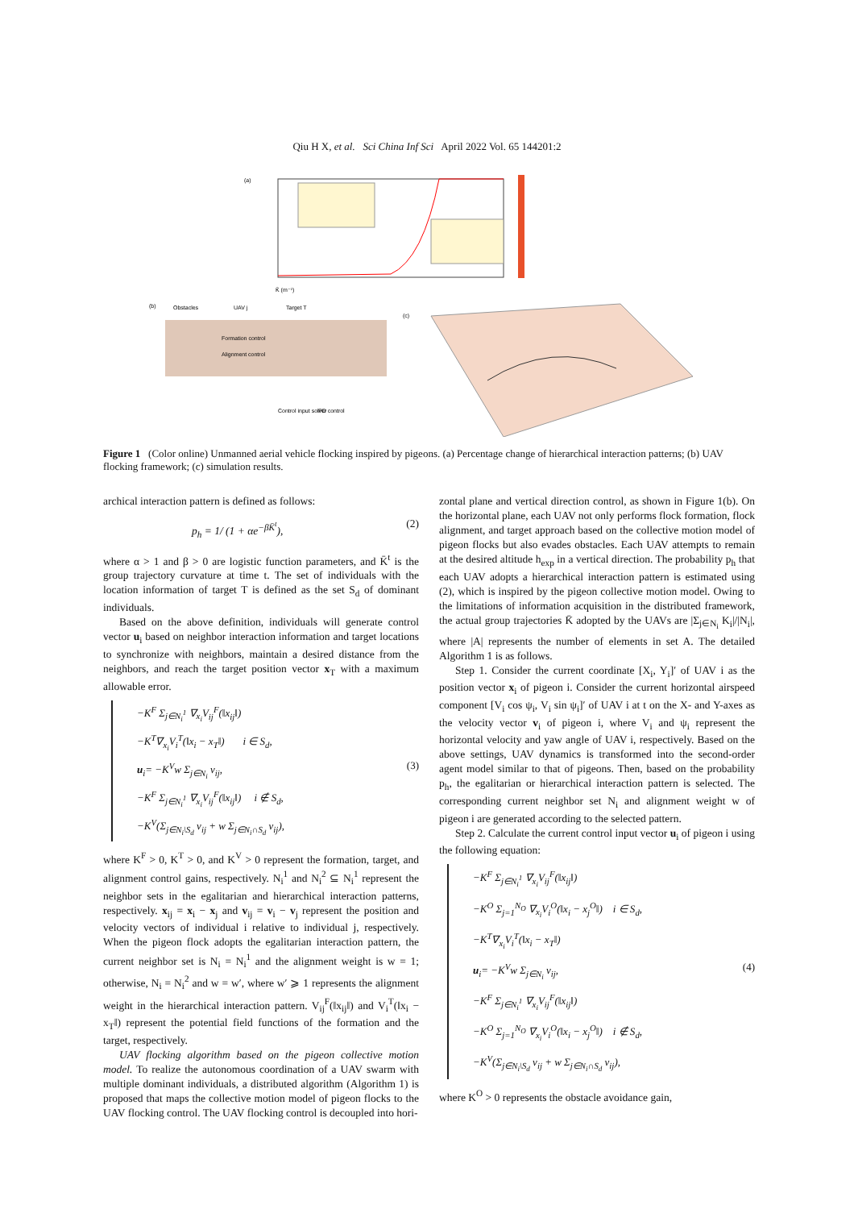Qiu H X, et al. Sci China Inf Sci April 2022 Vol. 65 144201:2
(a)
K̄ (m⁻¹)
(b)
Obstacles
UAV j
Target T
Formation control
Alignment control
Control input solver
PD control
(c)
Figure 1 (Color online) Unmanned aerial vehicle flocking inspired by pigeons. (a) Percentage change of hierarchical interaction patterns; (b) UAV flocking framework; (c) simulation results.
archical interaction pattern is defined as follows:
p<sub>h</sub> = 1/ (1 + αe<sup>−βK̄<sup>t</sup></sup>), (2)
where α > 1 and β > 0 are logistic function parameters, and K̄<sup>t</sup> is the group trajectory curvature at time t. The set of individuals with the location information of target T is defined as the set S<sub>d</sub> of dominant individuals.
Based on the above definition, individuals will generate control vector u<sub>i</sub> based on neighbor interaction information and target locations to synchronize with neighbors, maintain a desired distance from the neighbors, and reach the target position vector x<sub>T</sub> with a maximum allowable error.
−K<sup>F</sup> Σ<sub>j∈N<sub>i</sub><sup>1</sup></sub> ∇<sub>x<sub>i</sub></sub>V<sub>ij</sub><sup>F</sup>(‖x<sub>ij</sub>‖)
−K<sup>T</sup>∇<sub>x<sub>i</sub></sub>V<sub>i</sub><sup>T</sup>(‖x<sub>i</sub> − x<sub>T</sub>‖) i ∈ S<sub>d</sub>,
u<sub>i</sub>= −K<sup>V</sup>w Σ<sub>j∈N<sub>i</sub></sub> v<sub>ij</sub>, (3)
−K<sup>F</sup> Σ<sub>j∈N<sub>i</sub><sup>1</sup></sub> ∇<sub>x<sub>i</sub></sub>V<sub>ij</sub><sup>F</sup>(‖x<sub>ij</sub>‖) i ∉ S<sub>d</sub>,
−K<sup>V</sup>(Σ<sub>j∈N<sub>i</sub>\S<sub>d</sub></sub> v<sub>ij</sub> + w Σ<sub>j∈N<sub>i</sub>∩S<sub>d</sub></sub> v<sub>ij</sub>),
where K<sup>F</sup> > 0, K<sup>T</sup> > 0, and K<sup>V</sup> > 0 represent the formation, target, and alignment control gains, respectively. N<sub>i</sub><sup>1</sup> and N<sub>i</sub><sup>2</sup> ⊆ N<sub>i</sub><sup>1</sup> represent the neighbor sets in the egalitarian and hierarchical interaction patterns, respectively. x<sub>ij</sub> = x<sub>i</sub> − x<sub>j</sub> and v<sub>ij</sub> = v<sub>i</sub> − v<sub>j</sub> represent the position and velocity vectors of individual i relative to individual j, respectively. When the pigeon flock adopts the egalitarian interaction pattern, the current neighbor set is N<sub>i</sub> = N<sub>i</sub><sup>1</sup> and the alignment weight is w = 1; otherwise, N<sub>i</sub> = N<sub>i</sub><sup>2</sup> and w = w′, where w′ ⩾ 1 represents the alignment weight in the hierarchical interaction pattern. V<sub>ij</sub><sup>F</sup>(‖x<sub>ij</sub>‖) and V<sub>i</sub><sup>T</sup>(‖x<sub>i</sub> − x<sub>T</sub>‖) represent the potential field functions of the formation and the target, respectively.
UAV flocking algorithm based on the pigeon collective motion model. To realize the autonomous coordination of a UAV swarm with multiple dominant individuals, a distributed algorithm (Algorithm 1) is proposed that maps the collective motion model of pigeon flocks to the UAV flocking control. The UAV flocking control is decoupled into hori-
zontal plane and vertical direction control, as shown in Figure 1(b). On the horizontal plane, each UAV not only performs flock formation, flock alignment, and target approach based on the collective motion model of pigeon flocks but also evades obstacles. Each UAV attempts to remain at the desired altitude h<sub>exp</sub> in a vertical direction. The probability p<sub>h</sub> that each UAV adopts a hierarchical interaction pattern is estimated using (2), which is inspired by the pigeon collective motion model. Owing to the limitations of information acquisition in the distributed framework, the actual group trajectories K̄ adopted by the UAVs are |Σ<sub>j∈N<sub>i</sub></sub> K<sub>i</sub>|/|N<sub>i</sub>|, where |A| represents the number of elements in set A. The detailed Algorithm 1 is as follows.
Step 1. Consider the current coordinate [X<sub>i</sub>, Y<sub>i</sub>]′ of UAV i as the position vector x<sub>i</sub> of pigeon i. Consider the current horizontal airspeed component [V<sub>i</sub> cos ψ<sub>i</sub>, V<sub>i</sub> sin ψ<sub>i</sub>]′ of UAV i at t on the X- and Y-axes as the velocity vector v<sub>i</sub> of pigeon i, where V<sub>i</sub> and ψ<sub>i</sub> represent the horizontal velocity and yaw angle of UAV i, respectively. Based on the above settings, UAV dynamics is transformed into the second-order agent model similar to that of pigeons. Then, based on the probability p<sub>h</sub>, the egalitarian or hierarchical interaction pattern is selected. The corresponding current neighbor set N<sub>i</sub> and alignment weight w of pigeon i are generated according to the selected pattern.
Step 2. Calculate the current control input vector u<sub>i</sub> of pigeon i using the following equation:
−K<sup>F</sup> Σ<sub>j∈N<sub>i</sub><sup>1</sup></sub> ∇<sub>x<sub>i</sub></sub>V<sub>ij</sub><sup>F</sup>(‖x<sub>ij</sub>‖)
−K<sup>O</sup> Σ<sub>j=1</sub><sup>N<sub>O</sub></sup> ∇<sub>x<sub>i</sub></sub>V<sub>i</sub><sup>O</sup>(‖x<sub>i</sub> − x<sub>j</sub><sup>O</sup>‖) i ∈ S<sub>d</sub>,
−K<sup>T</sup>∇<sub>x<sub>i</sub></sub>V<sub>i</sub><sup>T</sup>(‖x<sub>i</sub> − x<sub>T</sub>‖)
u<sub>i</sub>= −K<sup>V</sup>w Σ<sub>j∈N<sub>i</sub></sub> v<sub>ij</sub>, (4)
−K<sup>F</sup> Σ<sub>j∈N<sub>i</sub><sup>1</sup></sub> ∇<sub>x<sub>i</sub></sub>V<sub>ij</sub><sup>F</sup>(‖x<sub>ij</sub>‖)
−K<sup>O</sup> Σ<sub>j=1</sub><sup>N<sub>O</sub></sup> ∇<sub>x<sub>i</sub></sub>V<sub>i</sub><sup>O</sup>(‖x<sub>i</sub> − x<sub>j</sub><sup>O</sup>‖) i ∉ S<sub>d</sub>,
−K<sup>V</sup>(Σ<sub>j∈N<sub>i</sub>\S<sub>d</sub></sub> v<sub>ij</sub> + w Σ<sub>j∈N<sub>i</sub>∩S<sub>d</sub></sub> v<sub>ij</sub>),
where K<sup>O</sup> > 0 represents the obstacle avoidance gain,